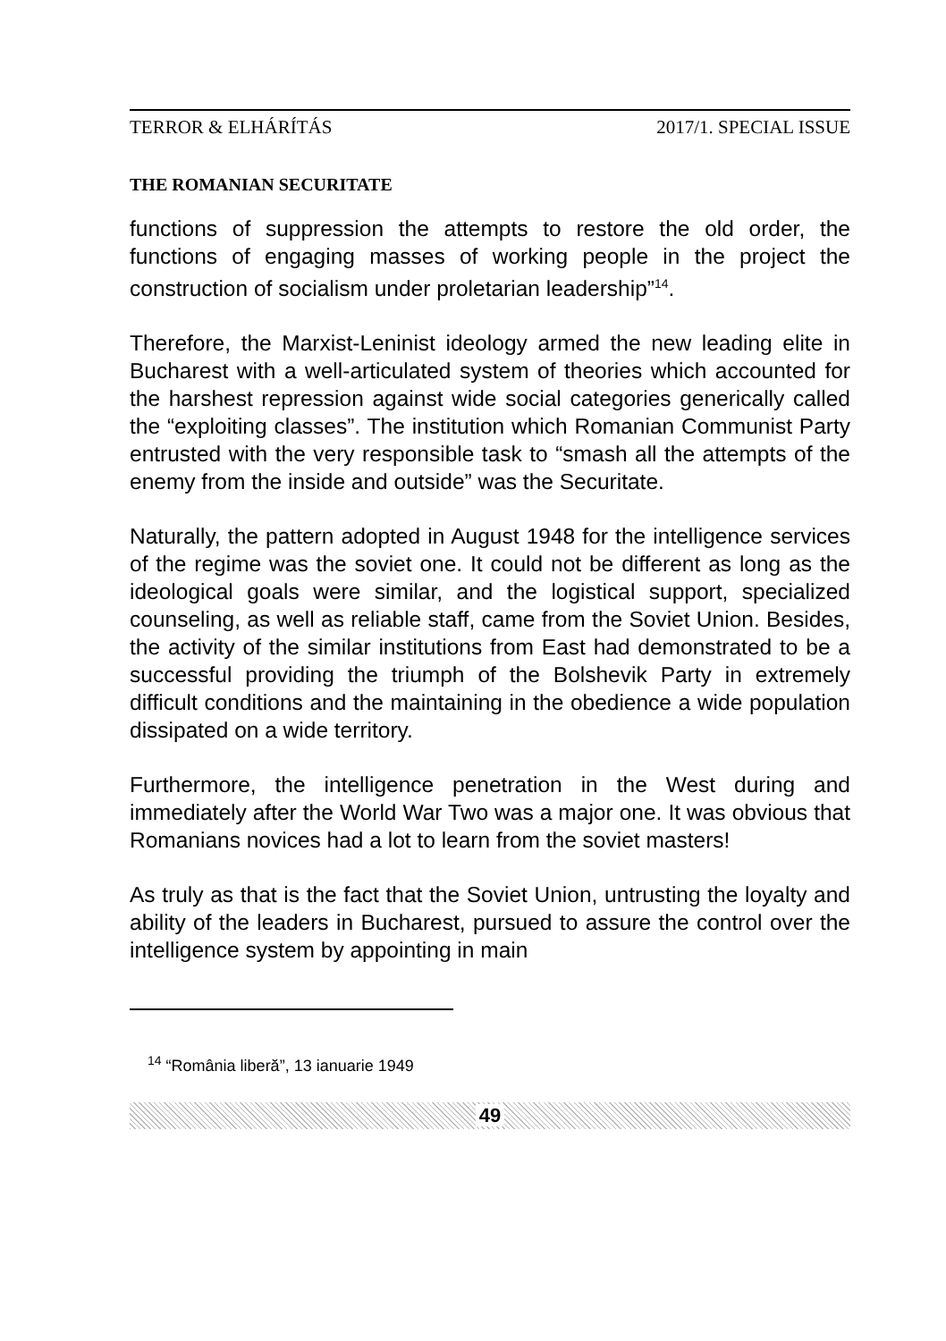TERROR & ELHÁRÍTÁS 2017/1. SPECIAL ISSUE
THE ROMANIAN SECURITATE
functions of suppression the attempts to restore the old order, the functions of engaging masses of working people in the project the construction of socialism under proletarian leadership”<sup>14</sup>.
Therefore, the Marxist-Leninist ideology armed the new leading elite in Bucharest with a well-articulated system of theories which accounted for the harshest repression against wide social categories generically called the “exploiting classes”. The institution which Romanian Communist Party entrusted with the very responsible task to “smash all the attempts of the enemy from the inside and outside” was the Securitate.
Naturally, the pattern adopted in August 1948 for the intelligence services of the regime was the soviet one. It could not be different as long as the ideological goals were similar, and the logistical support, specialized counseling, as well as reliable staff, came from the Soviet Union. Besides, the activity of the similar institutions from East had demonstrated to be a successful providing the triumph of the Bolshevik Party in extremely difficult conditions and the maintaining in the obedience a wide population dissipated on a wide territory.
Furthermore, the intelligence penetration in the West during and immediately after the World War Two was a major one. It was obvious that Romanians novices had a lot to learn from the soviet masters!
As truly as that is the fact that the Soviet Union, untrusting the loyalty and ability of the leaders in Bucharest, pursued to assure the control over the intelligence system by appointing in main
<sup>14</sup> “România liberă”, 13 ianuarie 1949
49